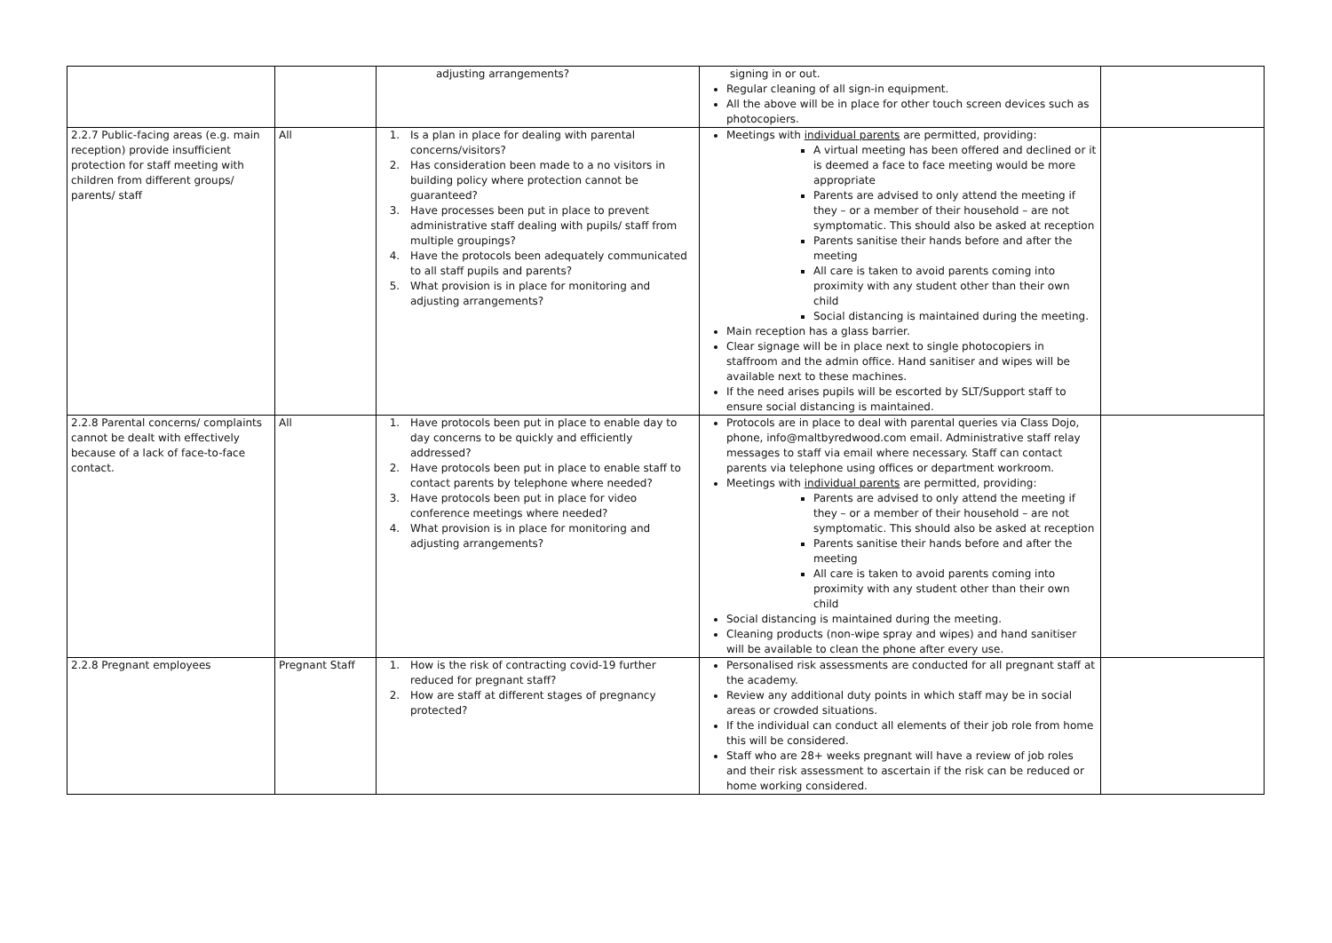| | | adjusting arrangements? | signing in or out. Regular cleaning of all sign-in equipment. All the above will be in place for other touch screen devices such as photocopiers. | |
| 2.2.7 Public-facing areas (e.g. main reception) provide insufficient protection for staff meeting with children from different groups/ parents/ staff | All | 1. Is a plan in place for dealing with parental concerns/visitors? 2. Has consideration been made to a no visitors in building policy where protection cannot be guaranteed? 3. Have processes been put in place to prevent administrative staff dealing with pupils/ staff from multiple groupings? 4. Have the protocols been adequately communicated to all staff pupils and parents? 5. What provision is in place for monitoring and adjusting arrangements? | Meetings with individual parents are permitted, providing: A virtual meeting has been offered and declined or it is deemed a face to face meeting would be more appropriate Parents are advised to only attend the meeting if they – or a member of their household – are not symptomatic. This should also be asked at reception Parents sanitise their hands before and after the meeting All care is taken to avoid parents coming into proximity with any student other than their own child Social distancing is maintained during the meeting. Main reception has a glass barrier. Clear signage will be in place next to single photocopiers in staffroom and the admin office. Hand sanitiser and wipes will be available next to these machines. If the need arises pupils will be escorted by SLT/Support staff to ensure social distancing is maintained. | |
| 2.2.8 Parental concerns/ complaints cannot be dealt with effectively because of a lack of face-to-face contact. | All | 1. Have protocols been put in place to enable day to day concerns to be quickly and efficiently addressed? 2. Have protocols been put in place to enable staff to contact parents by telephone where needed? 3. Have protocols been put in place for video conference meetings where needed? 4. What provision is in place for monitoring and adjusting arrangements? | Protocols are in place to deal with parental queries via Class Dojo, phone, info@maltbyredwood.com email. Administrative staff relay messages to staff via email where necessary. Staff can contact parents via telephone using offices or department workroom. Meetings with individual parents are permitted, providing: Parents are advised to only attend the meeting if they – or a member of their household – are not symptomatic. This should also be asked at reception Parents sanitise their hands before and after the meeting All care is taken to avoid parents coming into proximity with any student other than their own child Social distancing is maintained during the meeting. Cleaning products (non-wipe spray and wipes) and hand sanitiser will be available to clean the phone after every use. | |
| 2.2.8 Pregnant employees | Pregnant Staff | 1. How is the risk of contracting covid-19 further reduced for pregnant staff? 2. How are staff at different stages of pregnancy protected? | Personalised risk assessments are conducted for all pregnant staff at the academy. Review any additional duty points in which staff may be in social areas or crowded situations. If the individual can conduct all elements of their job role from home this will be considered. Staff who are 28+ weeks pregnant will have a review of job roles and their risk assessment to ascertain if the risk can be reduced or home working considered. | |